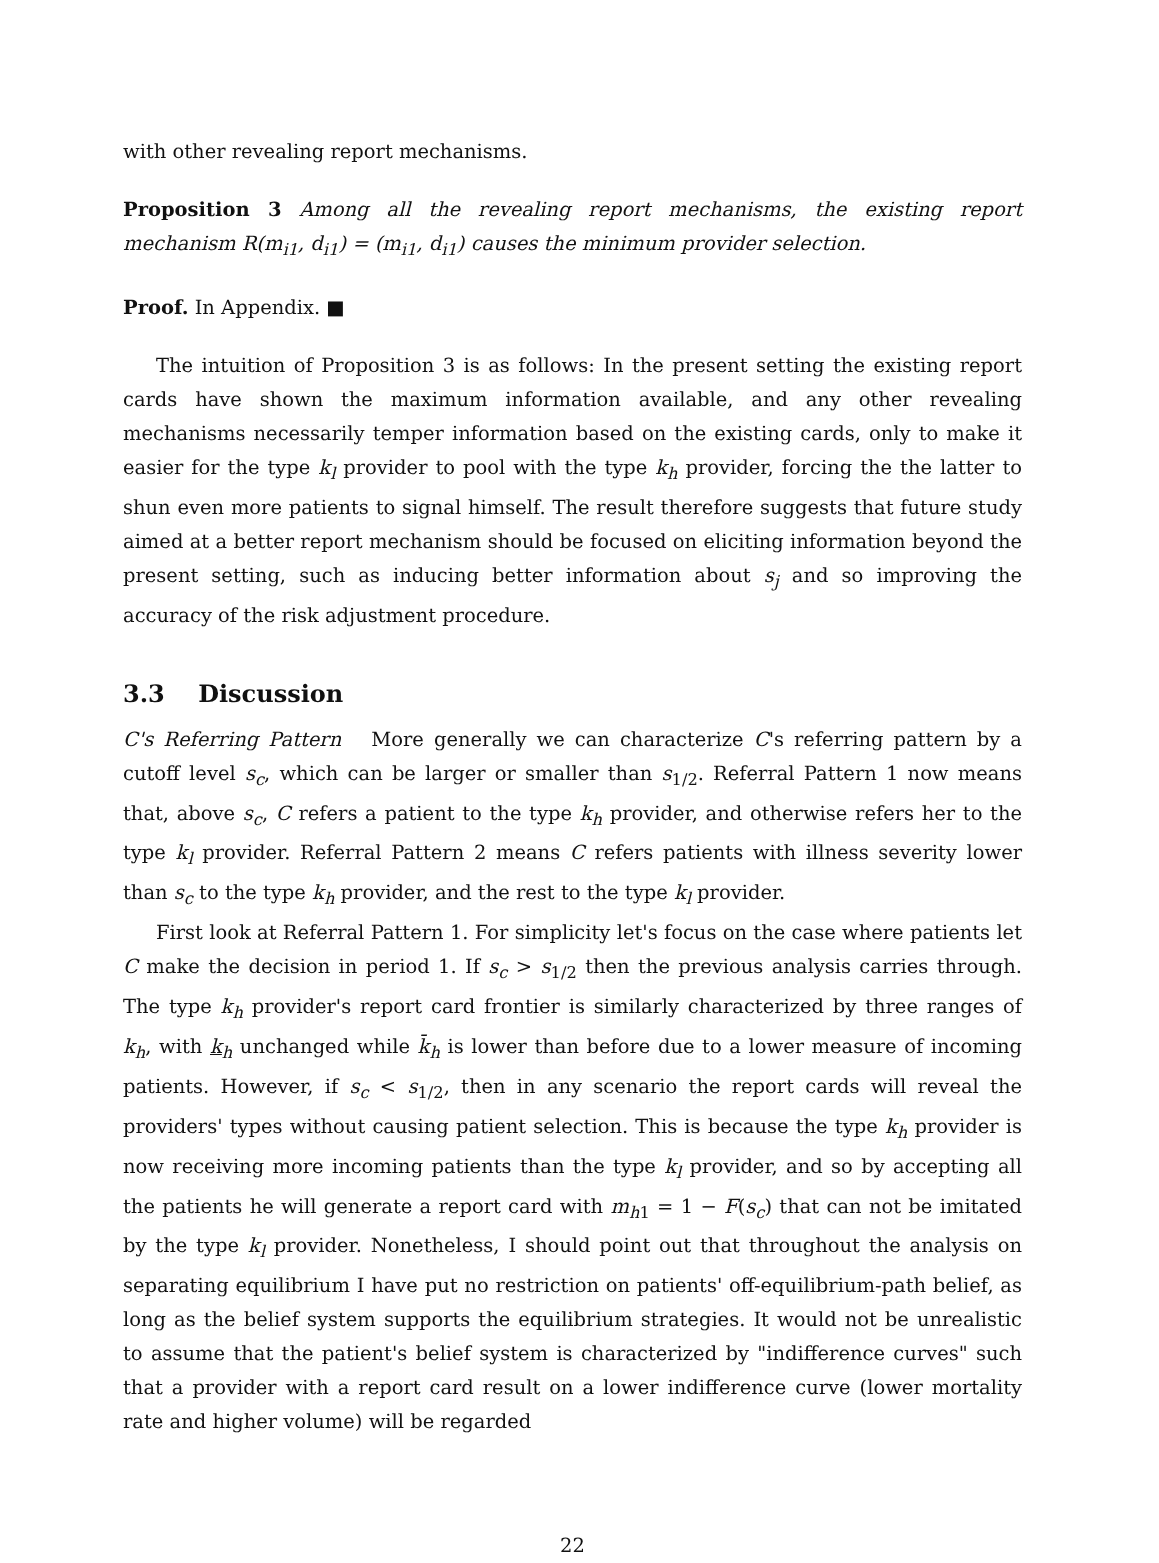with other revealing report mechanisms.
Proposition 3 Among all the revealing report mechanisms, the existing report mechanism R(m<sub>i1</sub>, d<sub>i1</sub>) = (m<sub>i1</sub>, d<sub>i1</sub>) causes the minimum provider selection.
Proof. In Appendix. ■
The intuition of Proposition 3 is as follows: In the present setting the existing report cards have shown the maximum information available, and any other revealing mechanisms necessarily temper information based on the existing cards, only to make it easier for the type k<sub>l</sub> provider to pool with the type k<sub>h</sub> provider, forcing the the latter to shun even more patients to signal himself. The result therefore suggests that future study aimed at a better report mechanism should be focused on eliciting information beyond the present setting, such as inducing better information about s<sub>j</sub> and so improving the accuracy of the risk adjustment procedure.
3.3 Discussion
C's Referring Pattern More generally we can characterize C's referring pattern by a cutoff level s<sub>c</sub>, which can be larger or smaller than s<sub>1/2</sub>. Referral Pattern 1 now means that, above s<sub>c</sub>, C refers a patient to the type k<sub>h</sub> provider, and otherwise refers her to the type k<sub>l</sub> provider. Referral Pattern 2 means C refers patients with illness severity lower than s<sub>c</sub> to the type k<sub>h</sub> provider, and the rest to the type k<sub>l</sub> provider.
First look at Referral Pattern 1. For simplicity let's focus on the case where patients let C make the decision in period 1. If s<sub>c</sub> > s<sub>1/2</sub> then the previous analysis carries through. The type k<sub>h</sub> provider's report card frontier is similarly characterized by three ranges of k<sub>h</sub>, with k<sub>h</sub> unchanged while k̄<sub>h</sub> is lower than before due to a lower measure of incoming patients. However, if s<sub>c</sub> < s<sub>1/2</sub>, then in any scenario the report cards will reveal the providers' types without causing patient selection. This is because the type k<sub>h</sub> provider is now receiving more incoming patients than the type k<sub>l</sub> provider, and so by accepting all the patients he will generate a report card with m<sub>h1</sub> = 1 − F(s<sub>c</sub>) that can not be imitated by the type k<sub>l</sub> provider. Nonetheless, I should point out that throughout the analysis on separating equilibrium I have put no restriction on patients' off-equilibrium-path belief, as long as the belief system supports the equilibrium strategies. It would not be unrealistic to assume that the patient's belief system is characterized by "indifference curves" such that a provider with a report card result on a lower indifference curve (lower mortality rate and higher volume) will be regarded
22